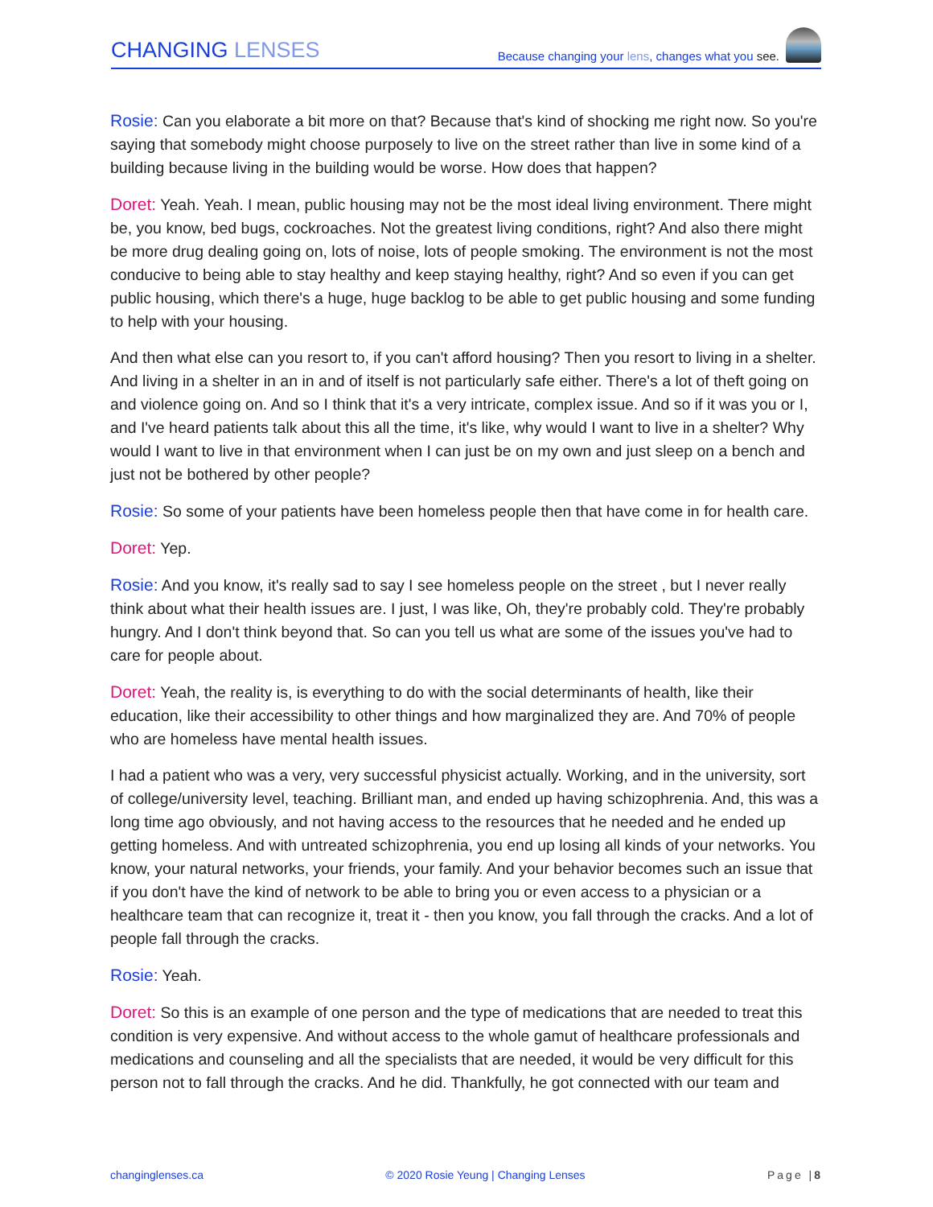CHANGING LENSES
Because changing your lens, changes what you see.
Rosie: Can you elaborate a bit more on that? Because that's kind of shocking me right now. So you're saying that somebody might choose purposely to live on the street rather than live in some kind of a building because living in the building would be worse. How does that happen?
Doret: Yeah. Yeah. I mean, public housing may not be the most ideal living environment. There might be, you know, bed bugs, cockroaches. Not the greatest living conditions, right? And also there might be more drug dealing going on, lots of noise, lots of people smoking. The environment is not the most conducive to being able to stay healthy and keep staying healthy, right? And so even if you can get public housing, which there's a huge, huge backlog to be able to get public housing and some funding to help with your housing.
And then what else can you resort to, if you can't afford housing? Then you resort to living in a shelter. And living in a shelter in an in and of itself is not particularly safe either. There's a lot of theft going on and violence going on. And so I think that it's a very intricate, complex issue. And so if it was you or I, and I've heard patients talk about this all the time, it's like, why would I want to live in a shelter? Why would I want to live in that environment when I can just be on my own and just sleep on a bench and just not be bothered by other people?
Rosie: So some of your patients have been homeless people then that have come in for health care.
Doret: Yep.
Rosie: And you know, it's really sad to say I see homeless people on the street , but I never really think about what their health issues are. I just, I was like, Oh, they're probably cold. They're probably hungry. And I don't think beyond that. So can you tell us what are some of the issues you've had to care for people about.
Doret: Yeah, the reality is, is everything to do with the social determinants of health, like their education, like their accessibility to other things and how marginalized they are. And 70% of people who are homeless have mental health issues.
I had a patient who was a very, very successful physicist actually. Working, and in the university, sort of college/university level, teaching. Brilliant man, and ended up having schizophrenia. And, this was a long time ago obviously, and not having access to the resources that he needed and he ended up getting homeless. And with untreated schizophrenia, you end up losing all kinds of your networks. You know, your natural networks, your friends, your family. And your behavior becomes such an issue that if you don't have the kind of network to be able to bring you or even access to a physician or a healthcare team that can recognize it, treat it - then you know, you fall through the cracks. And a lot of people fall through the cracks.
Rosie: Yeah.
Doret: So this is an example of one person and the type of medications that are needed to treat this condition is very expensive. And without access to the whole gamut of healthcare professionals and medications and counseling and all the specialists that are needed, it would be very difficult for this person not to fall through the cracks. And he did. Thankfully, he got connected with our team and
changinglenses.ca © 2020 Rosie Yeung | Changing Lenses Page |8